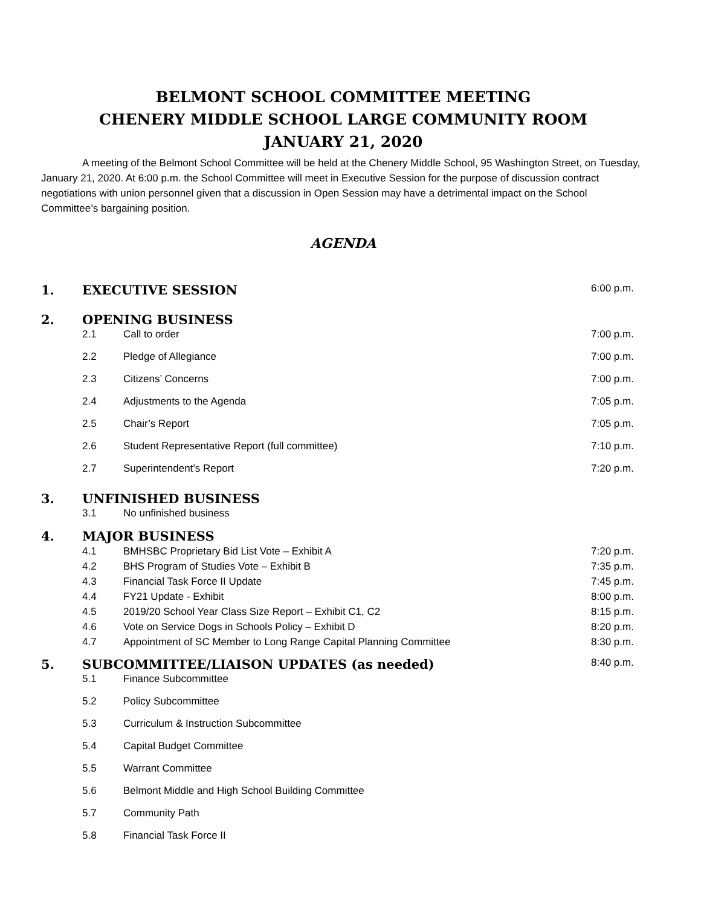BELMONT SCHOOL COMMITTEE MEETING
CHENERY MIDDLE SCHOOL LARGE COMMUNITY ROOM
JANUARY 21, 2020
A meeting of the Belmont School Committee will be held at the Chenery Middle School, 95 Washington Street, on Tuesday, January 21, 2020. At 6:00 p.m. the School Committee will meet in Executive Session for the purpose of discussion contract negotiations with union personnel given that a discussion in Open Session may have a detrimental impact on the School Committee’s bargaining position.
AGENDA
| 1. | EXECUTIVE SESSION | | 6:00 p.m. |
| 2. | OPENING BUSINESS | | |
| | 2.1 | Call to order | 7:00 p.m. |
| | 2.2 | Pledge of Allegiance | 7:00 p.m. |
| | 2.3 | Citizens’ Concerns | 7:00 p.m. |
| | 2.4 | Adjustments to the Agenda | 7:05 p.m. |
| | 2.5 | Chair’s Report | 7:05 p.m. |
| | 2.6 | Student Representative Report (full committee) | 7:10 p.m. |
| | 2.7 | Superintendent’s Report | 7:20 p.m. |
| 3. | UNFINISHED BUSINESS | | |
| | 3.1 | No unfinished business | |
| 4. | MAJOR BUSINESS | | |
| | 4.1 | BMHSBC Proprietary Bid List Vote – Exhibit A | 7:20 p.m. |
| | 4.2 | BHS Program of Studies Vote – Exhibit B | 7:35 p.m. |
| | 4.3 | Financial Task Force II Update | 7:45 p.m. |
| | 4.4 | FY21 Update - Exhibit | 8:00 p.m. |
| | 4.5 | 2019/20 School Year Class Size Report – Exhibit C1, C2 | 8:15 p.m. |
| | 4.6 | Vote on Service Dogs in Schools Policy – Exhibit D | 8:20 p.m. |
| | 4.7 | Appointment of SC Member to Long Range Capital Planning Committee | 8:30 p.m. |
| 5. | SUBCOMMITTEE/LIAISON UPDATES (as needed) | | 8:40 p.m. |
| | 5.1 | Finance Subcommittee | |
| | 5.2 | Policy Subcommittee | |
| | 5.3 | Curriculum & Instruction Subcommittee | |
| | 5.4 | Capital Budget Committee | |
| | 5.5 | Warrant Committee | |
| | 5.6 | Belmont Middle and High School Building Committee | |
| | 5.7 | Community Path | |
| | 5.8 | Financial Task Force II | |